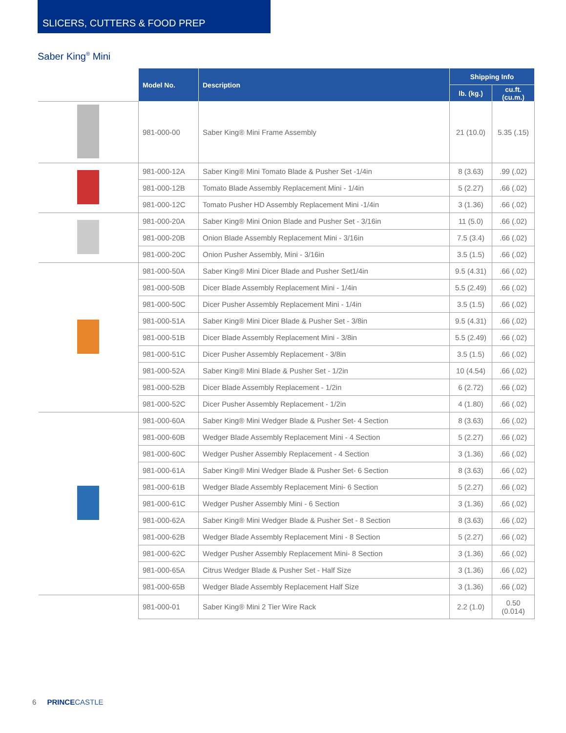SLICERS, CUTTERS & FOOD PREP
Saber King<sup>®</sup> Mini
| | Model No. | Description | Shipping Info | |
| --- | --- | --- | --- | --- |
| | | | lb. (kg.) | cu.ft. (cu.m.) |
| | 981-000-00 | Saber King® Mini Frame Assembly | 21 (10.0) | 5.35 (.15) |
| | 981-000-12A | Saber King® Mini Tomato Blade & Pusher Set -1/4in | 8 (3.63) | .99 (.02) |
| | 981-000-12B | Tomato Blade Assembly Replacement Mini - 1/4in | 5 (2.27) | .66 (.02) |
| | 981-000-12C | Tomato Pusher HD Assembly Replacement Mini -1/4in | 3 (1.36) | .66 (.02) |
| | 981-000-20A | Saber King® Mini Onion Blade and Pusher Set - 3/16in | 11 (5.0) | .66 (.02) |
| | 981-000-20B | Onion Blade Assembly Replacement Mini - 3/16in | 7.5 (3.4) | .66 (.02) |
| | 981-000-20C | Onion Pusher Assembly, Mini - 3/16in | 3.5 (1.5) | .66 (.02) |
| | 981-000-50A | Saber King® Mini Dicer Blade and Pusher Set1/4in | 9.5 (4.31) | .66 (.02) |
| | 981-000-50B | Dicer Blade Assembly Replacement Mini - 1/4in | 5.5 (2.49) | .66 (.02) |
| | 981-000-50C | Dicer Pusher Assembly Replacement Mini - 1/4in | 3.5 (1.5) | .66 (.02) |
| | 981-000-51A | Saber King® Mini Dicer Blade & Pusher Set - 3/8in | 9.5 (4.31) | .66 (.02) |
| | 981-000-51B | Dicer Blade Assembly Replacement Mini - 3/8in | 5.5 (2.49) | .66 (.02) |
| | 981-000-51C | Dicer Pusher Assembly Replacement - 3/8in | 3.5 (1.5) | .66 (.02) |
| | 981-000-52A | Saber King® Mini Blade & Pusher Set - 1/2in | 10 (4.54) | .66 (.02) |
| | 981-000-52B | Dicer Blade Assembly Replacement - 1/2in | 6 (2.72) | .66 (.02) |
| | 981-000-52C | Dicer Pusher Assembly Replacement - 1/2in | 4 (1.80) | .66 (.02) |
| | 981-000-60A | Saber King® Mini Wedger Blade & Pusher Set- 4 Section | 8 (3.63) | .66 (.02) |
| | 981-000-60B | Wedger Blade Assembly Replacement Mini - 4 Section | 5 (2.27) | .66 (.02) |
| | 981-000-60C | Wedger Pusher Assembly Replacement - 4 Section | 3 (1.36) | .66 (.02) |
| | 981-000-61A | Saber King® Mini Wedger Blade & Pusher Set- 6 Section | 8 (3.63) | .66 (.02) |
| | 981-000-61B | Wedger Blade Assembly Replacement Mini- 6 Section | 5 (2.27) | .66 (.02) |
| | 981-000-61C | Wedger Pusher Assembly Mini - 6 Section | 3 (1.36) | .66 (.02) |
| | 981-000-62A | Saber King® Mini Wedger Blade & Pusher Set - 8 Section | 8 (3.63) | .66 (.02) |
| | 981-000-62B | Wedger Blade Assembly Replacement Mini - 8 Section | 5 (2.27) | .66 (.02) |
| | 981-000-62C | Wedger Pusher Assembly Replacement Mini- 8 Section | 3 (1.36) | .66 (.02) |
| | 981-000-65A | Citrus Wedger Blade & Pusher Set - Half Size | 3 (1.36) | .66 (.02) |
| | 981-000-65B | Wedger Blade Assembly Replacement Half Size | 3 (1.36) | .66 (.02) |
| | 981-000-01 | Saber King® Mini 2 Tier Wire Rack | 2.2 (1.0) | 0.50 (0.014) |
6 PRINCE CASTLE